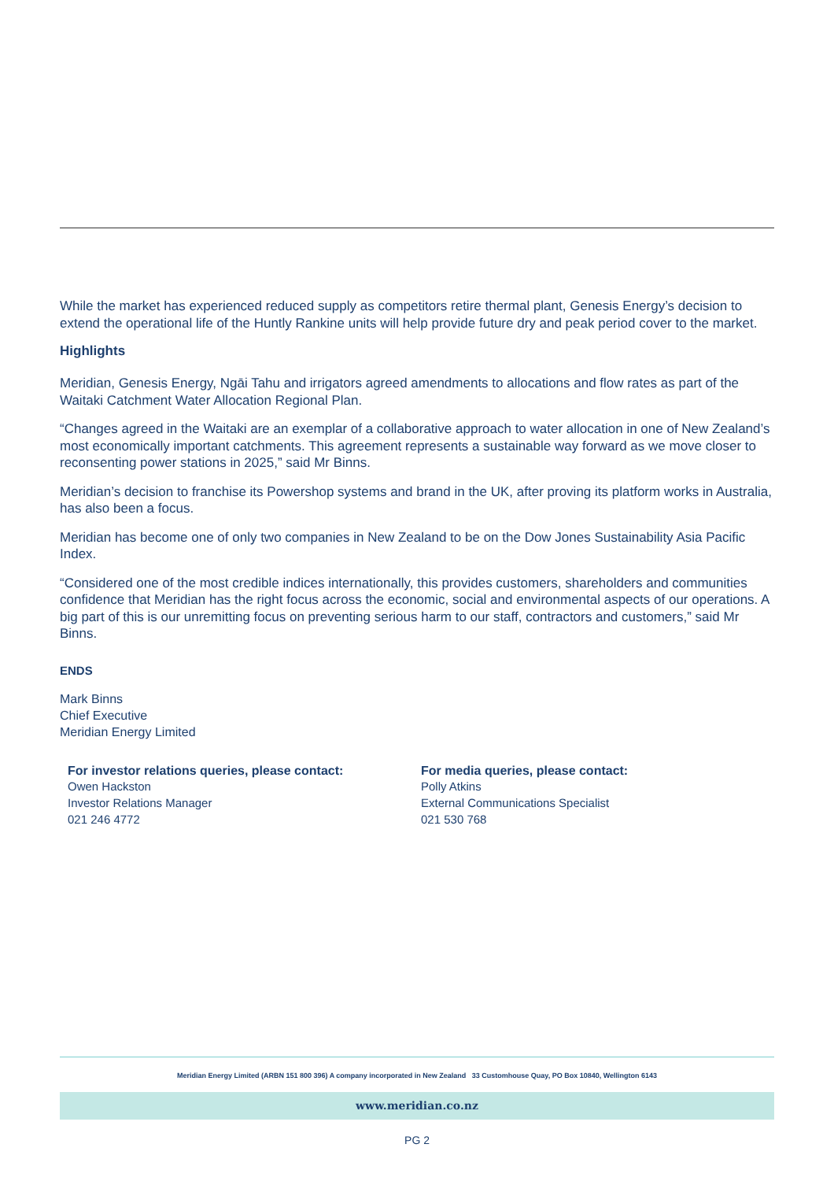While the market has experienced reduced supply as competitors retire thermal plant, Genesis Energy’s decision to extend the operational life of the Huntly Rankine units will help provide future dry and peak period cover to the market.
Highlights
Meridian, Genesis Energy, Ngāi Tahu and irrigators agreed amendments to allocations and flow rates as part of the Waitaki Catchment Water Allocation Regional Plan.
“Changes agreed in the Waitaki are an exemplar of a collaborative approach to water allocation in one of New Zealand’s most economically important catchments. This agreement represents a sustainable way forward as we move closer to reconsenting power stations in 2025,” said Mr Binns.
Meridian’s decision to franchise its Powershop systems and brand in the UK, after proving its platform works in Australia, has also been a focus.
Meridian has become one of only two companies in New Zealand to be on the Dow Jones Sustainability Asia Pacific Index.
“Considered one of the most credible indices internationally, this provides customers, shareholders and communities confidence that Meridian has the right focus across the economic, social and environmental aspects of our operations. A big part of this is our unremitting focus on preventing serious harm to our staff, contractors and customers,” said Mr Binns.
ENDS
Mark Binns
Chief Executive
Meridian Energy Limited
For investor relations queries, please contact:
Owen Hackston
Investor Relations Manager
021 246 4772
For media queries, please contact:
Polly Atkins
External Communications Specialist
021 530 768
Meridian Energy Limited (ARBN 151 800 396) A company incorporated in New Zealand 33 Customhouse Quay, PO Box 10840, Wellington 6143
www.meridian.co.nz
PG 2